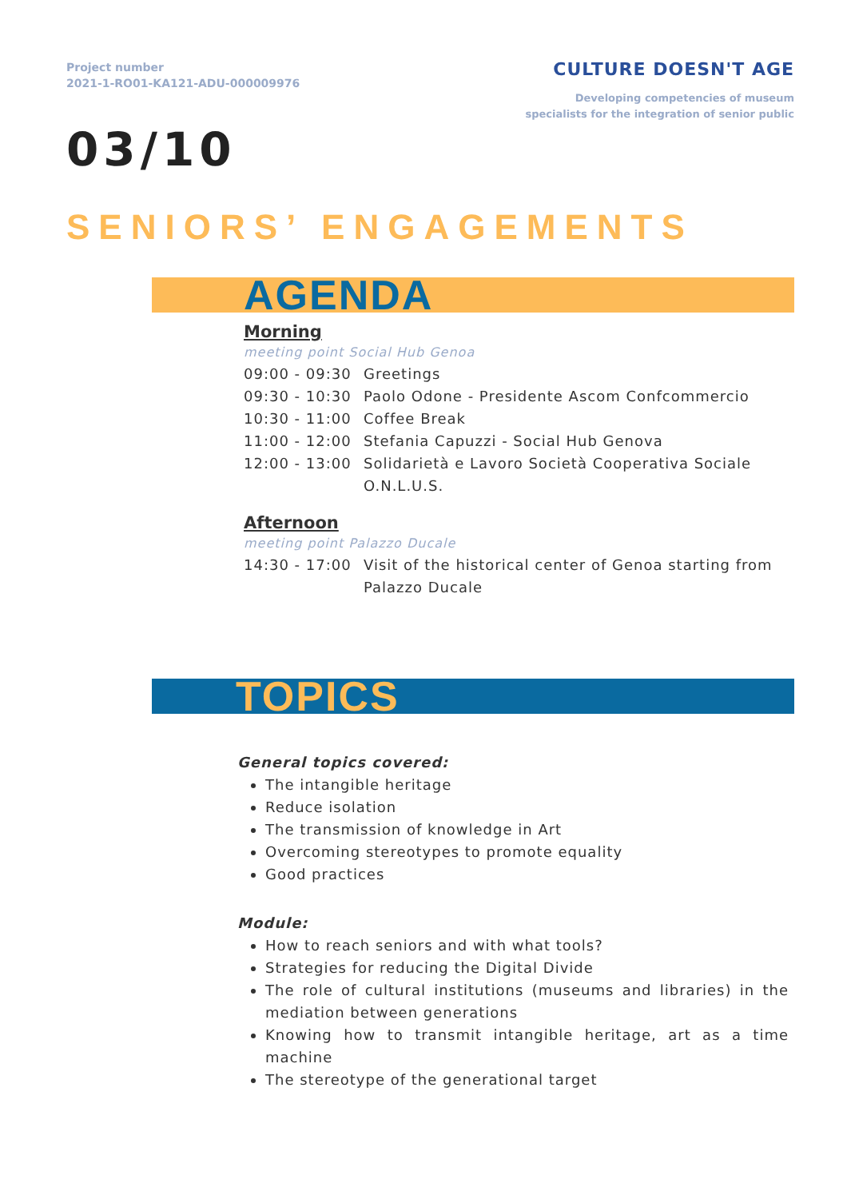Project number
2021-1-RO01-KA121-ADU-000009976
CULTURE DOESN'T AGE
Developing competencies of museum
specialists for the integration of senior public
03/10
SENIORS’ ENGAGEMENTS
AGENDA
Morning
meeting point Social Hub Genoa
| 09:00 - 09:30 | Greetings |
| 09:30 - 10:30 | Paolo Odone - Presidente Ascom Confcommercio |
| 10:30 - 11:00 | Coffee Break |
| 11:00 - 12:00 | Stefania Capuzzi - Social Hub Genova |
| 12:00 - 13:00 | Solidarietà e Lavoro Società Cooperativa Sociale O.N.L.U.S. |
Afternoon
meeting point Palazzo Ducale
| 14:30 - 17:00 | Visit of the historical center of Genoa starting from Palazzo Ducale |
TOPICS
General topics covered:
The intangible heritage
Reduce isolation
The transmission of knowledge in Art
Overcoming stereotypes to promote equality
Good practices
Module:
How to reach seniors and with what tools?
Strategies for reducing the Digital Divide
The role of cultural institutions (museums and libraries) in the mediation between generations
Knowing how to transmit intangible heritage, art as a time machine
The stereotype of the generational target